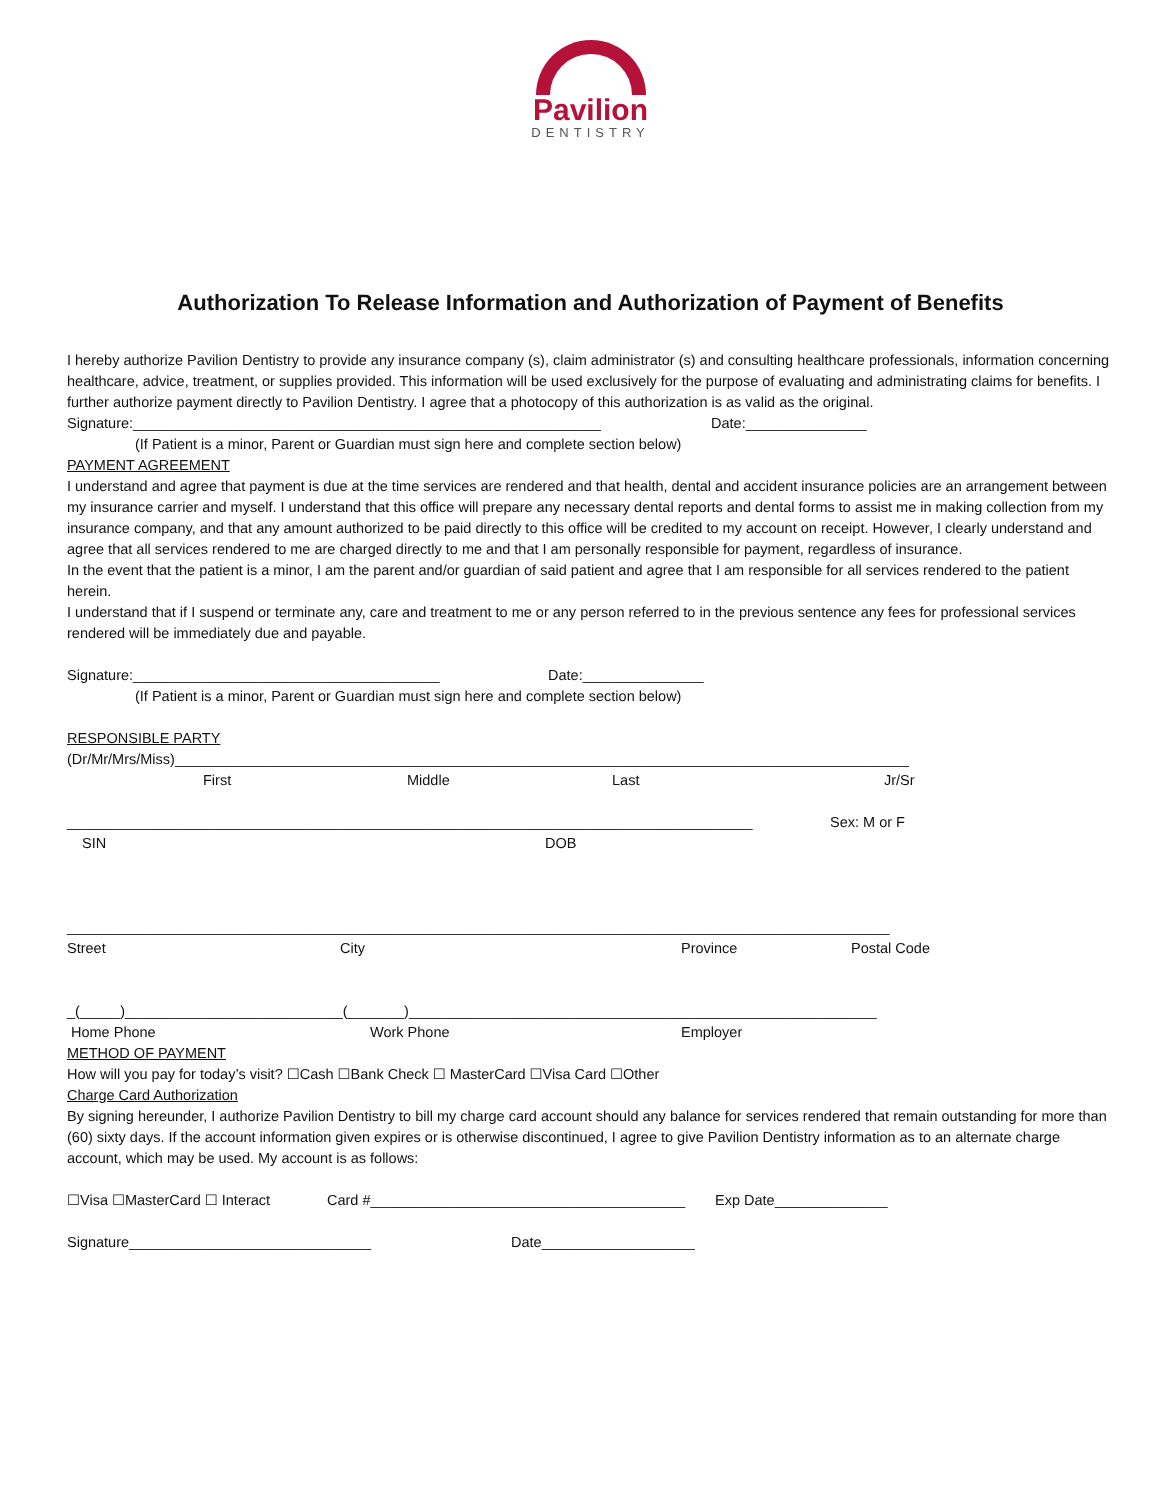Pavilion
DENTISTRY
Authorization To Release Information and Authorization of Payment of Benefits
I hereby authorize Pavilion Dentistry to provide any insurance company (s), claim administrator (s) and consulting healthcare professionals, information concerning healthcare, advice, treatment, or supplies provided. This information will be used exclusively for the purpose of evaluating and administrating claims for benefits. I further authorize payment directly to Pavilion Dentistry. I agree that a photocopy of this authorization is as valid as the original.
Signature:__________________________________________________________ Date:_______________
(If Patient is a minor, Parent or Guardian must sign here and complete section below)
PAYMENT AGREEMENT
I understand and agree that payment is due at the time services are rendered and that health, dental and accident insurance policies are an arrangement between my insurance carrier and myself. I understand that this office will prepare any necessary dental reports and dental forms to assist me in making collection from my insurance company, and that any amount authorized to be paid directly to this office will be credited to my account on receipt. However, I clearly understand and agree that all services rendered to me are charged directly to me and that I am personally responsible for payment, regardless of insurance.
In the event that the patient is a minor, I am the parent and/or guardian of said patient and agree that I am responsible for all services rendered to the patient herein.
I understand that if I suspend or terminate any, care and treatment to me or any person referred to in the previous sentence any fees for professional services rendered will be immediately due and payable.
Signature:______________________________________ Date:_______________
(If Patient is a minor, Parent or Guardian must sign here and complete section below)
RESPONSIBLE PARTY
(Dr/Mr/Mrs/Miss)___________________________________________________________________________________________
First Middle Last Jr/Sr
_____________________________________________________________________________________ Sex: M or F
SIN DOB
______________________________________________________________________________________________________
Street City Province Postal Code
_(_____)___________________________(_______)__________________________________________________________
Home Phone Work Phone Employer
METHOD OF PAYMENT
How will you pay for today’s visit? ☐Cash ☐Bank Check ☐ MasterCard ☐Visa Card ☐Other
Charge Card Authorization
By signing hereunder, I authorize Pavilion Dentistry to bill my charge card account should any balance for services rendered that remain outstanding for more than (60) sixty days. If the account information given expires or is otherwise discontinued, I agree to give Pavilion Dentistry information as to an alternate charge account, which may be used. My account is as follows:
☐Visa ☐MasterCard ☐ Interact Card #_______________________________________ Exp Date______________
Signature______________________________ Date___________________